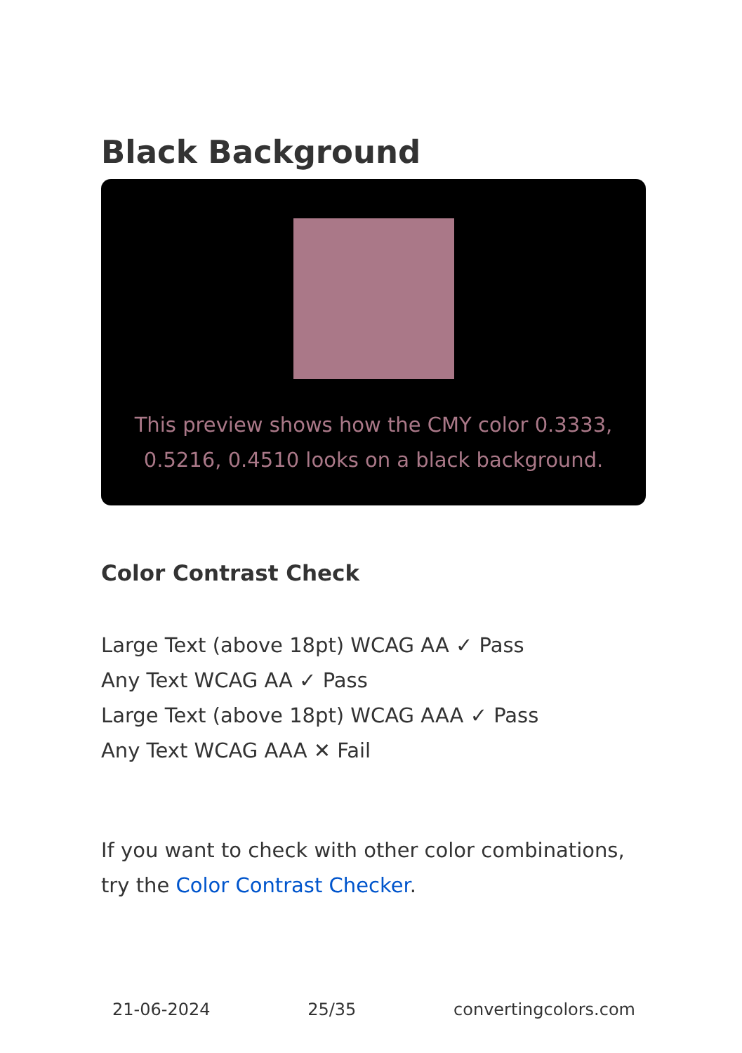Black Background
This preview shows how the CMY color 0.3333, 0.5216, 0.4510 looks on a black background.
Color Contrast Check
Large Text (above 18pt) WCAG AA ✓ Pass
Any Text WCAG AA ✓ Pass
Large Text (above 18pt) WCAG AAA ✓ Pass
Any Text WCAG AAA ✕ Fail
If you want to check with other color combinations, try the Color Contrast Checker.
21-06-2024 25/35 convertingcolors.com